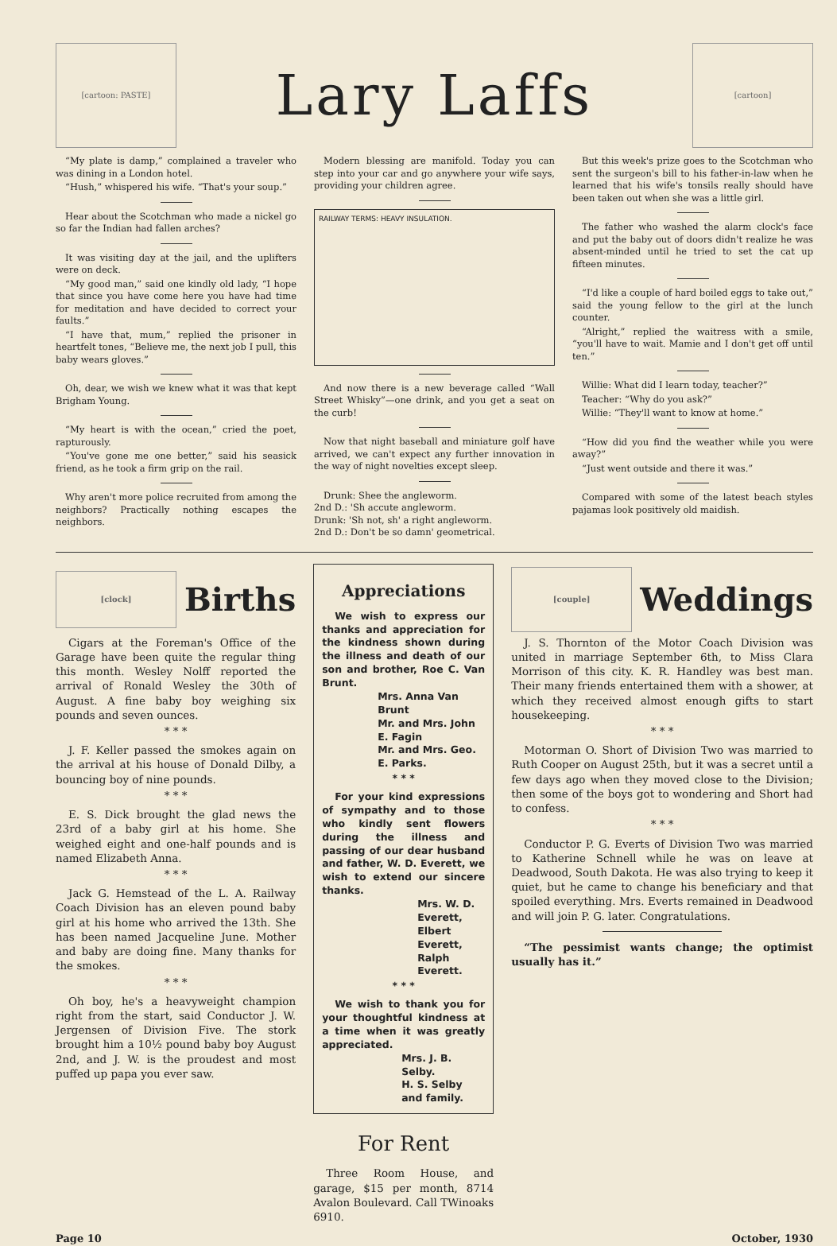[cartoon: PASTE]
Lary Laffs
[cartoon]
“My plate is damp,” complained a traveler who was dining in a London hotel.
“Hush,” whispered his wife. “That's your soup.”
Hear about the Scotchman who made a nickel go so far the Indian had fallen arches?
It was visiting day at the jail, and the uplifters were on deck.
“My good man,” said one kindly old lady, “I hope that since you have come here you have had time for meditation and have decided to correct your faults.”
“I have that, mum,” replied the prisoner in heartfelt tones, “Believe me, the next job I pull, this baby wears gloves.”
Oh, dear, we wish we knew what it was that kept Brigham Young.
“My heart is with the ocean,” cried the poet, rapturously.
“You've gone me one better,” said his seasick friend, as he took a firm grip on the rail.
Why aren't more police recruited from among the neighbors? Practically nothing escapes the neighbors.
Modern blessing are manifold. Today you can step into your car and go anywhere your wife says, providing your children agree.
RAILWAY TERMS: HEAVY INSULATION.
And now there is a new beverage called “Wall Street Whisky”—one drink, and you get a seat on the curb!
Now that night baseball and miniature golf have arrived, we can't expect any further innovation in the way of night novelties except sleep.
Drunk: Shee the angleworm.
2nd D.: 'Sh accute angleworm.
Drunk: 'Sh not, sh' a right angleworm.
2nd D.: Don't be so damn' geometrical.
But this week's prize goes to the Scotchman who sent the surgeon's bill to his father-in-law when he learned that his wife's tonsils really should have been taken out when she was a little girl.
The father who washed the alarm clock's face and put the baby out of doors didn't realize he was absent-minded until he tried to set the cat up fifteen minutes.
“I'd like a couple of hard boiled eggs to take out,” said the young fellow to the girl at the lunch counter.
“Alright,” replied the waitress with a smile, “you'll have to wait. Mamie and I don't get off until ten.”
Willie: What did I learn today, teacher?”
Teacher: “Why do you ask?”
Willie: “They'll want to know at home.”
“How did you find the weather while you were away?”
“Just went outside and there it was.”
Compared with some of the latest beach styles pajamas look positively old maidish.
[clock]
Births
Cigars at the Foreman's Office of the Garage have been quite the regular thing this month. Wesley Nolff reported the arrival of Ronald Wesley the 30th of August. A fine baby boy weighing six pounds and seven ounces.
* * *
J. F. Keller passed the smokes again on the arrival at his house of Donald Dilby, a bouncing boy of nine pounds.
* * *
E. S. Dick brought the glad news the 23rd of a baby girl at his home. She weighed eight and one-half pounds and is named Elizabeth Anna.
* * *
Jack G. Hemstead of the L. A. Railway Coach Division has an eleven pound baby girl at his home who arrived the 13th. She has been named Jacqueline June. Mother and baby are doing fine. Many thanks for the smokes.
* * *
Oh boy, he's a heavyweight champion right from the start, said Conductor J. W. Jergensen of Division Five. The stork brought him a 10½ pound baby boy August 2nd, and J. W. is the proudest and most puffed up papa you ever saw.
Appreciations
We wish to express our thanks and appreciation for the kindness shown during the illness and death of our son and brother, Roe C. Van Brunt.
Mrs. Anna Van Brunt
Mr. and Mrs. John E. Fagin
Mr. and Mrs. Geo. E. Parks.
* * *
For your kind expressions of sympathy and to those who kindly sent flowers during the illness and passing of our dear husband and father, W. D. Everett, we wish to extend our sincere thanks.
Mrs. W. D. Everett,
Elbert Everett,
Ralph Everett.
* * *
We wish to thank you for your thoughtful kindness at a time when it was greatly appreciated.
Mrs. J. B. Selby.
H. S. Selby and family.
For Rent
Three Room House, and garage, $15 per month, 8714 Avalon Boulevard. Call TWinoaks 6910.
[couple]
Weddings
J. S. Thornton of the Motor Coach Division was united in marriage September 6th, to Miss Clara Morrison of this city. K. R. Handley was best man. Their many friends entertained them with a shower, at which they received almost enough gifts to start housekeeping.
* * *
Motorman O. Short of Division Two was married to Ruth Cooper on August 25th, but it was a secret until a few days ago when they moved close to the Division; then some of the boys got to wondering and Short had to confess.
* * *
Conductor P. G. Everts of Division Two was married to Katherine Schnell while he was on leave at Deadwood, South Dakota. He was also trying to keep it quiet, but he came to change his beneficiary and that spoiled everything. Mrs. Everts remained in Deadwood and will join P. G. later. Congratulations.
“The pessimist wants change; the optimist usually has it.”
Page 10 October, 1930